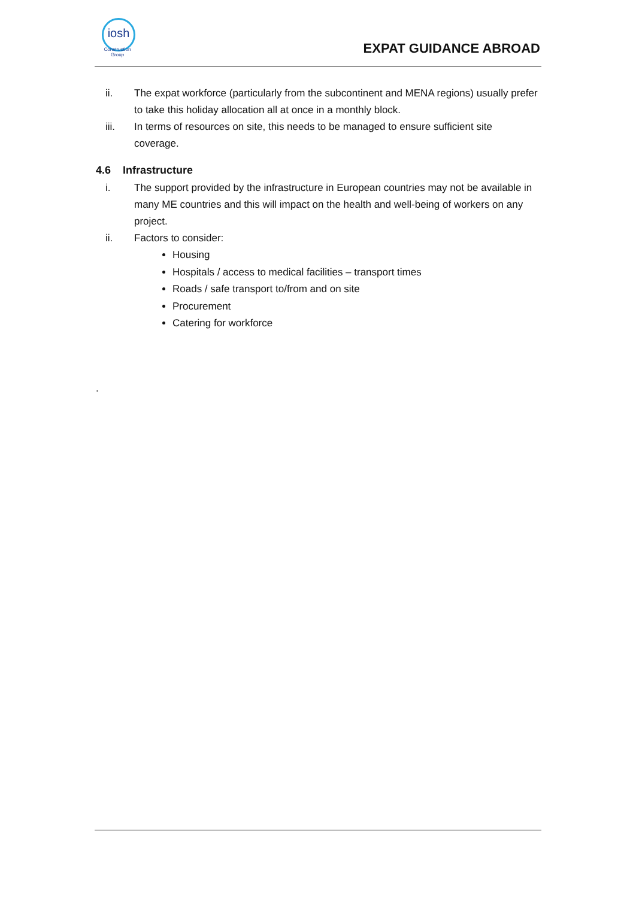iosh
Construction
Group
EXPAT GUIDANCE ABROAD
ii. The expat workforce (particularly from the subcontinent and MENA regions) usually prefer to take this holiday allocation all at once in a monthly block.
iii. In terms of resources on site, this needs to be managed to ensure sufficient site coverage.
4.6 Infrastructure
i. The support provided by the infrastructure in European countries may not be available in many ME countries and this will impact on the health and well-being of workers on any project.
ii. Factors to consider:
Housing
Hospitals / access to medical facilities – transport times
Roads / safe transport to/from and on site
Procurement
Catering for workforce
.